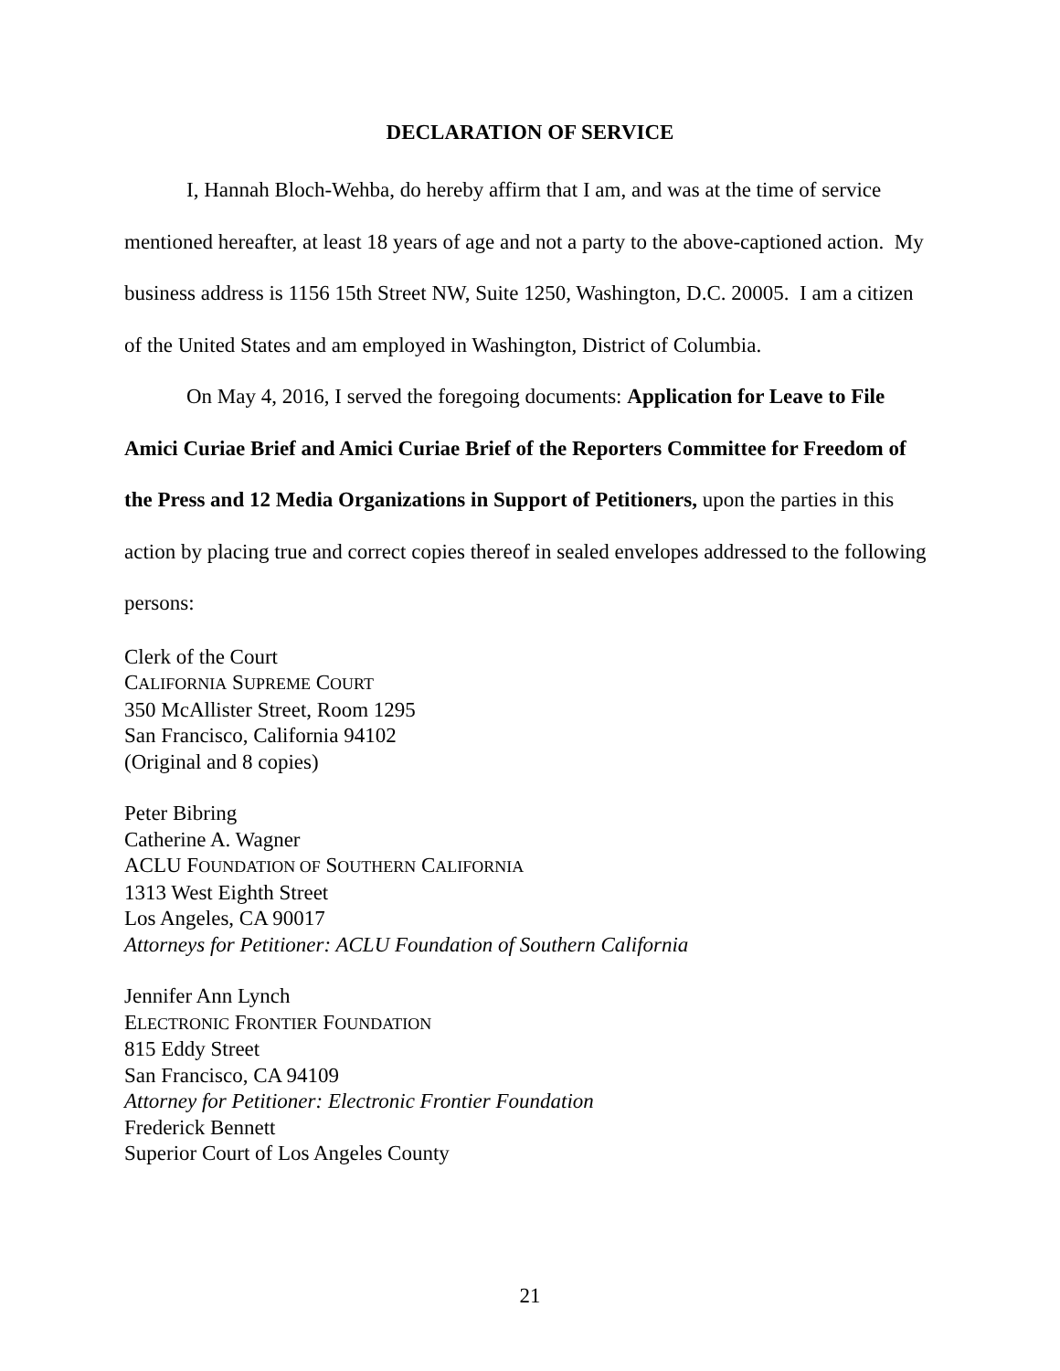DECLARATION OF SERVICE
I, Hannah Bloch-Wehba, do hereby affirm that I am, and was at the time of service mentioned hereafter, at least 18 years of age and not a party to the above-captioned action. My business address is 1156 15th Street NW, Suite 1250, Washington, D.C. 20005. I am a citizen of the United States and am employed in Washington, District of Columbia.
On May 4, 2016, I served the foregoing documents: Application for Leave to File Amici Curiae Brief and Amici Curiae Brief of the Reporters Committee for Freedom of the Press and 12 Media Organizations in Support of Petitioners, upon the parties in this action by placing true and correct copies thereof in sealed envelopes addressed to the following persons:
Clerk of the Court
CALIFORNIA SUPREME COURT
350 McAllister Street, Room 1295
San Francisco, California 94102
(Original and 8 copies)
Peter Bibring
Catherine A. Wagner
ACLU FOUNDATION OF SOUTHERN CALIFORNIA
1313 West Eighth Street
Los Angeles, CA 90017
Attorneys for Petitioner: ACLU Foundation of Southern California
Jennifer Ann Lynch
ELECTRONIC FRONTIER FOUNDATION
815 Eddy Street
San Francisco, CA 94109
Attorney for Petitioner: Electronic Frontier Foundation
Frederick Bennett
Superior Court of Los Angeles County
21